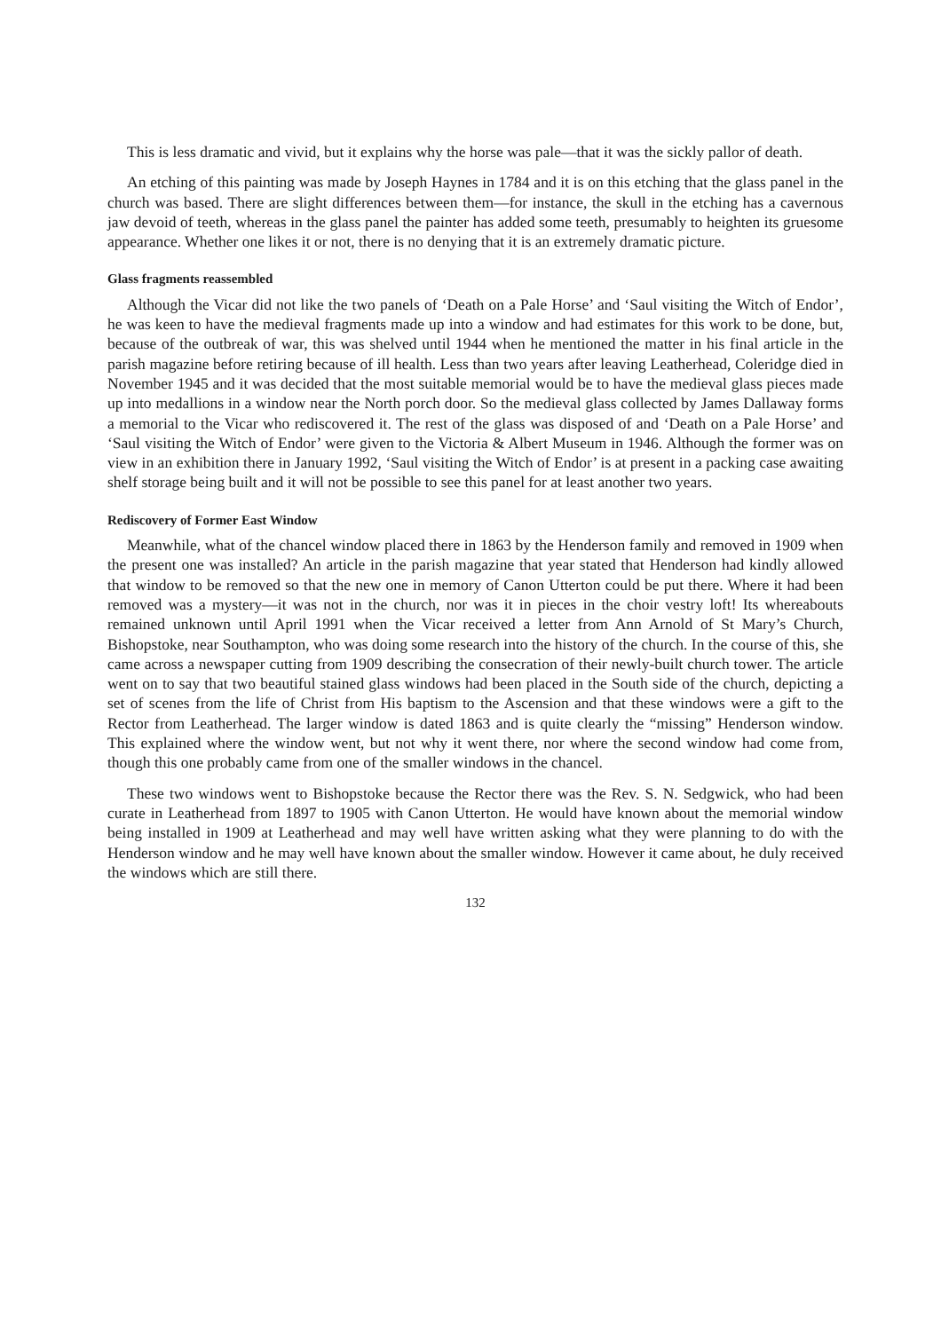This is less dramatic and vivid, but it explains why the horse was pale—that it was the sickly pallor of death.
An etching of this painting was made by Joseph Haynes in 1784 and it is on this etching that the glass panel in the church was based. There are slight differences between them—for instance, the skull in the etching has a cavernous jaw devoid of teeth, whereas in the glass panel the painter has added some teeth, presumably to heighten its gruesome appearance. Whether one likes it or not, there is no denying that it is an extremely dramatic picture.
Glass fragments reassembled
Although the Vicar did not like the two panels of ‘Death on a Pale Horse’ and ‘Saul visiting the Witch of Endor’, he was keen to have the medieval fragments made up into a window and had estimates for this work to be done, but, because of the outbreak of war, this was shelved until 1944 when he mentioned the matter in his final article in the parish magazine before retiring because of ill health. Less than two years after leaving Leatherhead, Coleridge died in November 1945 and it was decided that the most suitable memorial would be to have the medieval glass pieces made up into medallions in a window near the North porch door. So the medieval glass collected by James Dallaway forms a memorial to the Vicar who rediscovered it. The rest of the glass was disposed of and ‘Death on a Pale Horse’ and ‘Saul visiting the Witch of Endor’ were given to the Victoria & Albert Museum in 1946. Although the former was on view in an exhibition there in January 1992, ‘Saul visiting the Witch of Endor’ is at present in a packing case awaiting shelf storage being built and it will not be possible to see this panel for at least another two years.
Rediscovery of Former East Window
Meanwhile, what of the chancel window placed there in 1863 by the Henderson family and removed in 1909 when the present one was installed? An article in the parish magazine that year stated that Henderson had kindly allowed that window to be removed so that the new one in memory of Canon Utterton could be put there. Where it had been removed was a mystery—it was not in the church, nor was it in pieces in the choir vestry loft! Its whereabouts remained unknown until April 1991 when the Vicar received a letter from Ann Arnold of St Mary’s Church, Bishopstoke, near Southampton, who was doing some research into the history of the church. In the course of this, she came across a newspaper cutting from 1909 describing the consecration of their newly-built church tower. The article went on to say that two beautiful stained glass windows had been placed in the South side of the church, depicting a set of scenes from the life of Christ from His baptism to the Ascension and that these windows were a gift to the Rector from Leatherhead. The larger window is dated 1863 and is quite clearly the “missing” Henderson window. This explained where the window went, but not why it went there, nor where the second window had come from, though this one probably came from one of the smaller windows in the chancel.
These two windows went to Bishopstoke because the Rector there was the Rev. S. N. Sedgwick, who had been curate in Leatherhead from 1897 to 1905 with Canon Utterton. He would have known about the memorial window being installed in 1909 at Leatherhead and may well have written asking what they were planning to do with the Henderson window and he may well have known about the smaller window. However it came about, he duly received the windows which are still there.
132